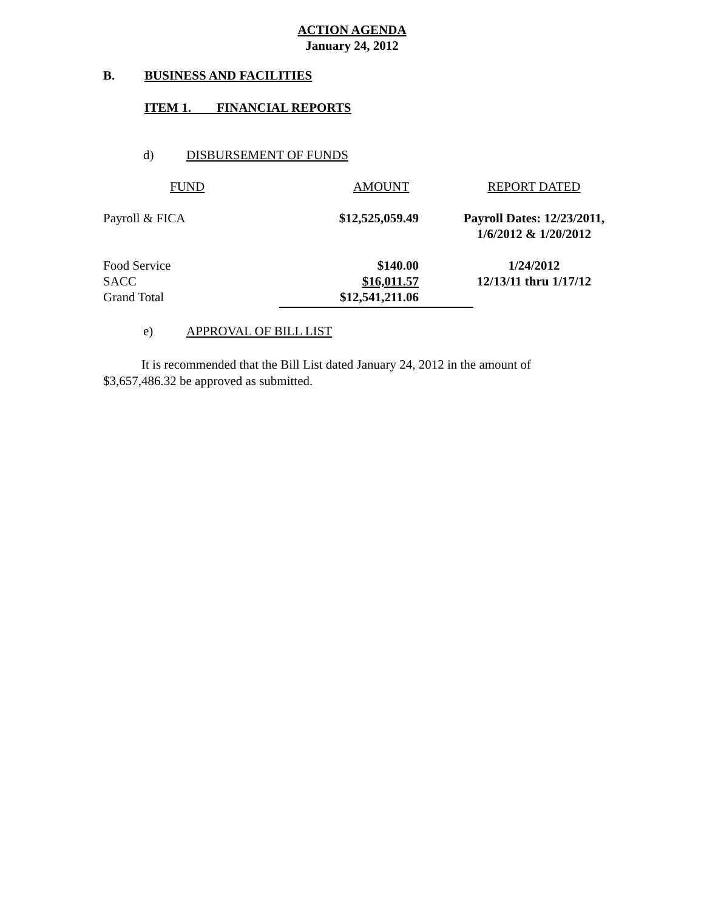ACTION AGENDA
January 24, 2012
B. BUSINESS AND FACILITIES
ITEM 1. FINANCIAL REPORTS
d) DISBURSEMENT OF FUNDS
| FUND | AMOUNT | REPORT DATED |
| Payroll & FICA | $12,525,059.49 | Payroll Dates: 12/23/2011, 1/6/2012 & 1/20/2012 |
| Food Service SACC Grand Total | $140.00 $16,011.57 $12,541,211.06 | 1/24/2012 12/13/11 thru 1/17/12 |
e) APPROVAL OF BILL LIST
It is recommended that the Bill List dated January 24, 2012 in the amount of $3,657,486.32 be approved as submitted.